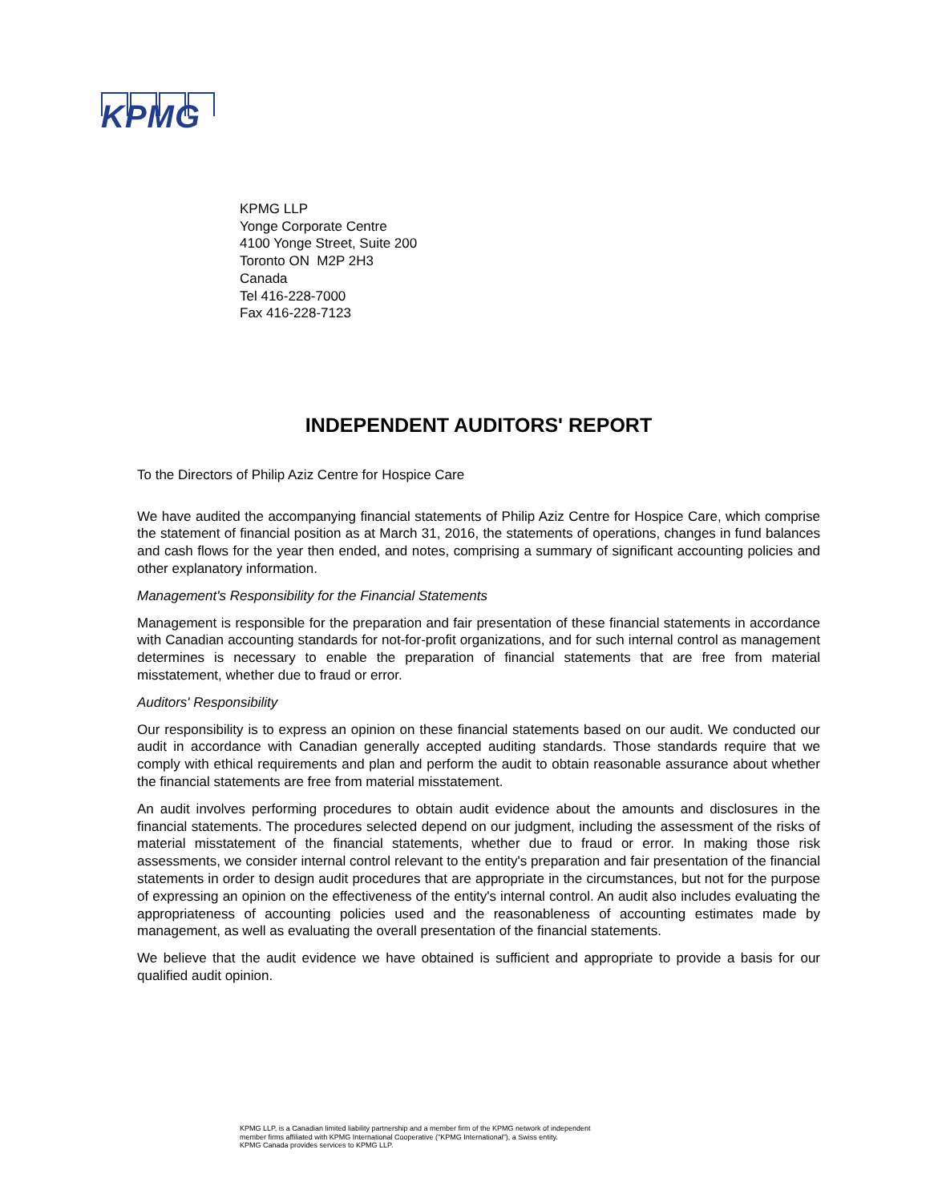KPMG
KPMG LLP
Yonge Corporate Centre
4100 Yonge Street, Suite 200
Toronto ON M2P 2H3
Canada
Tel 416-228-7000
Fax 416-228-7123
INDEPENDENT AUDITORS' REPORT
To the Directors of Philip Aziz Centre for Hospice Care
We have audited the accompanying financial statements of Philip Aziz Centre for Hospice Care, which comprise the statement of financial position as at March 31, 2016, the statements of operations, changes in fund balances and cash flows for the year then ended, and notes, comprising a summary of significant accounting policies and other explanatory information.
Management's Responsibility for the Financial Statements
Management is responsible for the preparation and fair presentation of these financial statements in accordance with Canadian accounting standards for not-for-profit organizations, and for such internal control as management determines is necessary to enable the preparation of financial statements that are free from material misstatement, whether due to fraud or error.
Auditors' Responsibility
Our responsibility is to express an opinion on these financial statements based on our audit. We conducted our audit in accordance with Canadian generally accepted auditing standards. Those standards require that we comply with ethical requirements and plan and perform the audit to obtain reasonable assurance about whether the financial statements are free from material misstatement.
An audit involves performing procedures to obtain audit evidence about the amounts and disclosures in the financial statements. The procedures selected depend on our judgment, including the assessment of the risks of material misstatement of the financial statements, whether due to fraud or error. In making those risk assessments, we consider internal control relevant to the entity's preparation and fair presentation of the financial statements in order to design audit procedures that are appropriate in the circumstances, but not for the purpose of expressing an opinion on the effectiveness of the entity's internal control. An audit also includes evaluating the appropriateness of accounting policies used and the reasonableness of accounting estimates made by management, as well as evaluating the overall presentation of the financial statements.
We believe that the audit evidence we have obtained is sufficient and appropriate to provide a basis for our qualified audit opinion.
KPMG LLP, is a Canadian limited liability partnership and a member firm of the KPMG network of independent
member firms affiliated with KPMG International Cooperative ("KPMG International"), a Swiss entity.
KPMG Canada provides services to KPMG LLP.